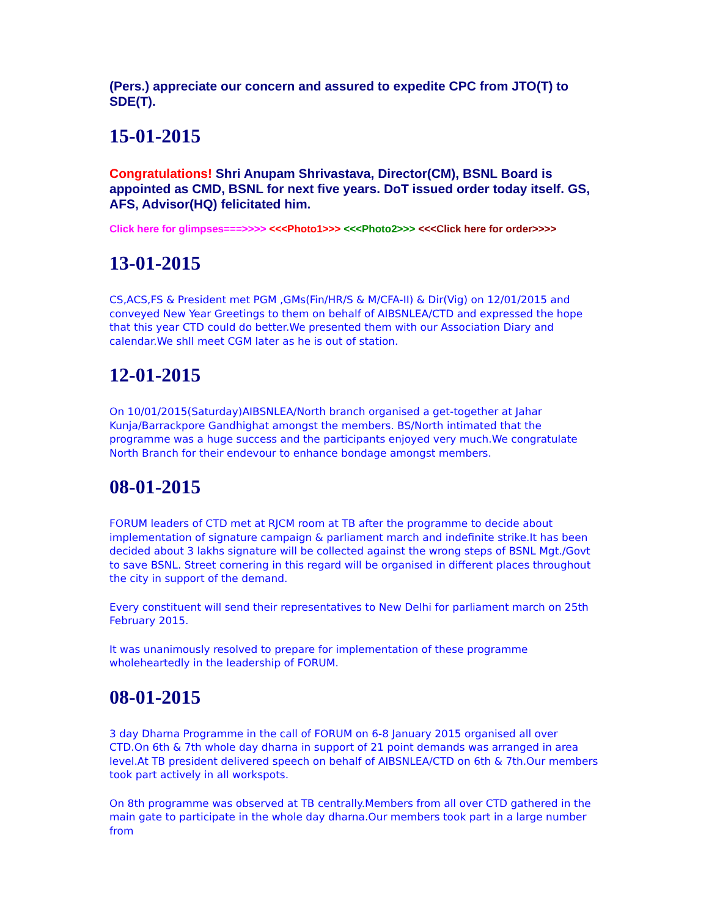(Pers.) appreciate our concern and assured to expedite CPC from JTO(T) to SDE(T).
15-01-2015
Congratulations! Shri Anupam Shrivastava, Director(CM), BSNL Board is appointed as CMD, BSNL for next five years. DoT issued order today itself. GS, AFS, Advisor(HQ) felicitated him.
Click here for glimpses===>>>> <<<Photo1>>> <<<Photo2>>> <<<Click here for order>>>>
13-01-2015
CS,ACS,FS & President met PGM ,GMs(Fin/HR/S & M/CFA-II) & Dir(Vig) on 12/01/2015 and conveyed New Year Greetings to them on behalf of AIBSNLEA/CTD and expressed the hope that this year CTD could do better.We presented them with our Association Diary and calendar.We shll meet CGM later as he is out of station.
12-01-2015
On 10/01/2015(Saturday)AIBSNLEA/North branch organised a get-together at Jahar Kunja/Barrackpore Gandhighat amongst the members. BS/North intimated that the programme was a huge success and the participants enjoyed very much.We congratulate North Branch for their endevour to enhance bondage amongst members.
08-01-2015
FORUM leaders of CTD met at RJCM room at TB after the programme to decide about implementation of signature campaign & parliament march and indefinite strike.It has been decided about 3 lakhs signature will be collected against the wrong steps of BSNL Mgt./Govt to save BSNL. Street cornering in this regard will be organised in different places throughout the city in support of the demand.
Every constituent will send their representatives to New Delhi for parliament march on 25th February 2015.
It was unanimously resolved to prepare for implementation of these programme wholeheartedly in the leadership of FORUM.
08-01-2015
3 day Dharna Programme in the call of FORUM on 6-8 January 2015 organised all over CTD.On 6th & 7th whole day dharna in support of 21 point demands was arranged in area level.At TB president delivered speech on behalf of AIBSNLEA/CTD on 6th & 7th.Our members took part actively in all workspots.
On 8th programme was observed at TB centrally.Members from all over CTD gathered in the main gate to participate in the whole day dharna.Our members took part in a large number from